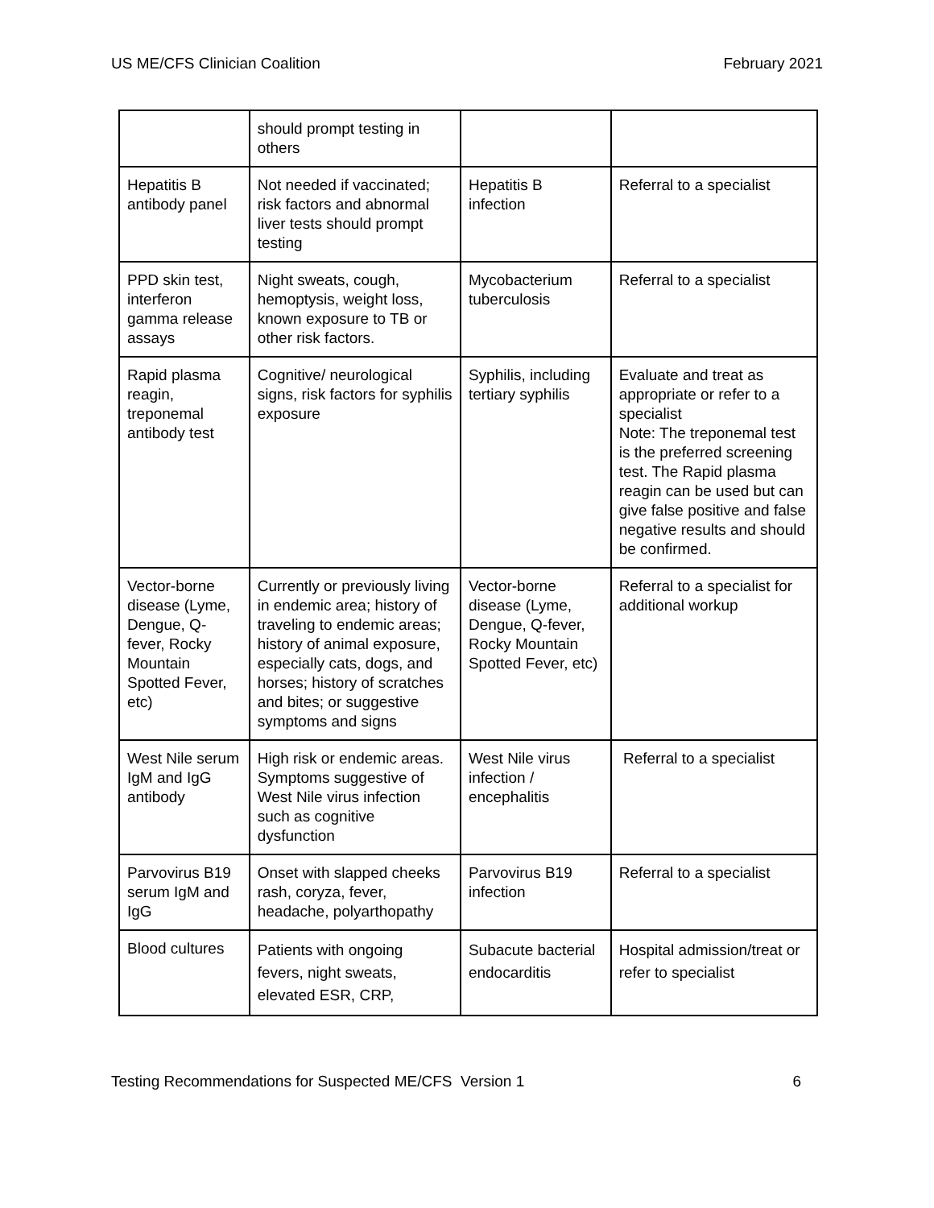US ME/CFS Clinician Coalition February 2021
| | should prompt testing in others | | |
| Hepatitis B antibody panel | Not needed if vaccinated; risk factors and abnormal liver tests should prompt testing | Hepatitis B infection | Referral to a specialist |
| PPD skin test, interferon gamma release assays | Night sweats, cough, hemoptysis, weight loss, known exposure to TB or other risk factors. | Mycobacterium tuberculosis | Referral to a specialist |
| Rapid plasma reagin, treponemal antibody test | Cognitive/ neurological signs, risk factors for syphilis exposure | Syphilis, including tertiary syphilis | Evaluate and treat as appropriate or refer to a specialist Note: The treponemal test is the preferred screening test. The Rapid plasma reagin can be used but can give false positive and false negative results and should be confirmed. |
| Vector-borne disease (Lyme, Dengue, Q-fever, Rocky Mountain Spotted Fever, etc) | Currently or previously living in endemic area; history of traveling to endemic areas; history of animal exposure, especially cats, dogs, and horses; history of scratches and bites; or suggestive symptoms and signs | Vector-borne disease (Lyme, Dengue, Q-fever, Rocky Mountain Spotted Fever, etc) | Referral to a specialist for additional workup |
| West Nile serum IgM and IgG antibody | High risk or endemic areas. Symptoms suggestive of West Nile virus infection such as cognitive dysfunction | West Nile virus infection / encephalitis | Referral to a specialist |
| Parvovirus B19 serum IgM and IgG | Onset with slapped cheeks rash, coryza, fever, headache, polyarthopathy | Parvovirus B19 infection | Referral to a specialist |
| Blood cultures | Patients with ongoing fevers, night sweats, elevated ESR, CRP, | Subacute bacterial endocarditis | Hospital admission/treat or refer to specialist |
Testing Recommendations for Suspected ME/CFS Version 1 6